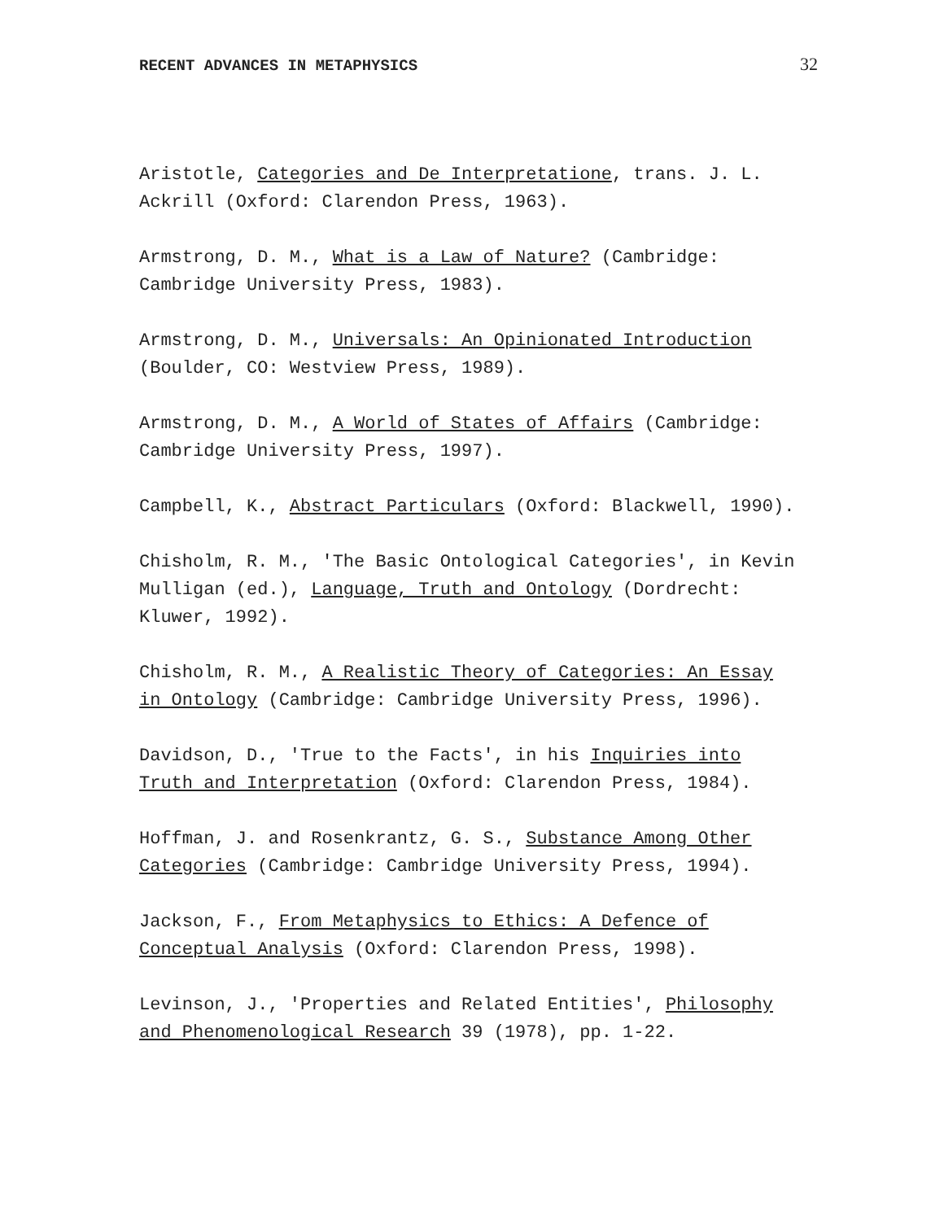RECENT ADVANCES IN METAPHYSICS 32
Aristotle, Categories and De Interpretatione, trans. J. L. Ackrill (Oxford: Clarendon Press, 1963).
Armstrong, D. M., What is a Law of Nature? (Cambridge: Cambridge University Press, 1983).
Armstrong, D. M., Universals: An Opinionated Introduction (Boulder, CO: Westview Press, 1989).
Armstrong, D. M., A World of States of Affairs (Cambridge: Cambridge University Press, 1997).
Campbell, K., Abstract Particulars (Oxford: Blackwell, 1990).
Chisholm, R. M., 'The Basic Ontological Categories', in Kevin Mulligan (ed.), Language, Truth and Ontology (Dordrecht: Kluwer, 1992).
Chisholm, R. M., A Realistic Theory of Categories: An Essay in Ontology (Cambridge: Cambridge University Press, 1996).
Davidson, D., 'True to the Facts', in his Inquiries into Truth and Interpretation (Oxford: Clarendon Press, 1984).
Hoffman, J. and Rosenkrantz, G. S., Substance Among Other Categories (Cambridge: Cambridge University Press, 1994).
Jackson, F., From Metaphysics to Ethics: A Defence of Conceptual Analysis (Oxford: Clarendon Press, 1998).
Levinson, J., 'Properties and Related Entities', Philosophy and Phenomenological Research 39 (1978), pp. 1-22.